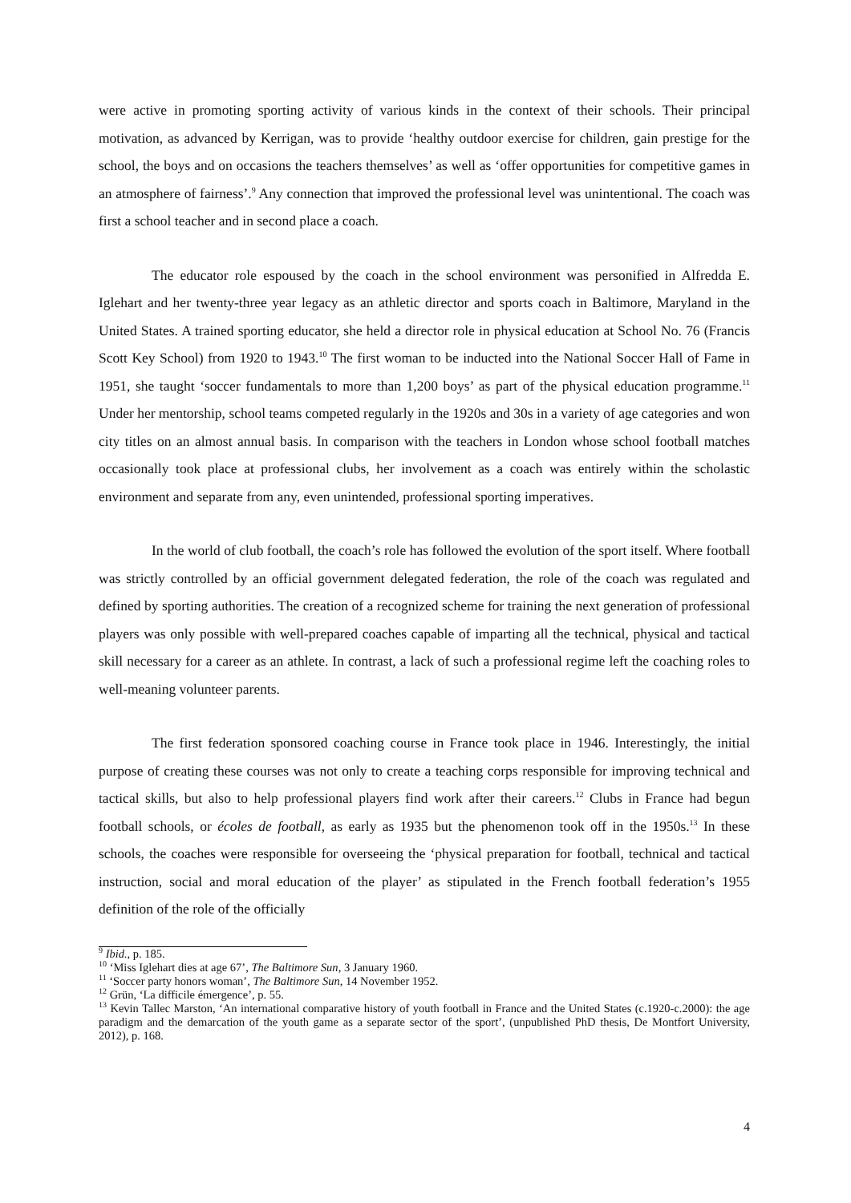were active in promoting sporting activity of various kinds in the context of their schools. Their principal motivation, as advanced by Kerrigan, was to provide ‘healthy outdoor exercise for children, gain prestige for the school, the boys and on occasions the teachers themselves’ as well as ‘offer opportunities for competitive games in an atmosphere of fairness’.<sup>9</sup> Any connection that improved the professional level was unintentional. The coach was first a school teacher and in second place a coach.
The educator role espoused by the coach in the school environment was personified in Alfredda E. Iglehart and her twenty-three year legacy as an athletic director and sports coach in Baltimore, Maryland in the United States. A trained sporting educator, she held a director role in physical education at School No. 76 (Francis Scott Key School) from 1920 to 1943.<sup>10</sup> The first woman to be inducted into the National Soccer Hall of Fame in 1951, she taught ‘soccer fundamentals to more than 1,200 boys’ as part of the physical education programme.<sup>11</sup> Under her mentorship, school teams competed regularly in the 1920s and 30s in a variety of age categories and won city titles on an almost annual basis. In comparison with the teachers in London whose school football matches occasionally took place at professional clubs, her involvement as a coach was entirely within the scholastic environment and separate from any, even unintended, professional sporting imperatives.
In the world of club football, the coach’s role has followed the evolution of the sport itself. Where football was strictly controlled by an official government delegated federation, the role of the coach was regulated and defined by sporting authorities. The creation of a recognized scheme for training the next generation of professional players was only possible with well-prepared coaches capable of imparting all the technical, physical and tactical skill necessary for a career as an athlete. In contrast, a lack of such a professional regime left the coaching roles to well-meaning volunteer parents.
The first federation sponsored coaching course in France took place in 1946. Interestingly, the initial purpose of creating these courses was not only to create a teaching corps responsible for improving technical and tactical skills, but also to help professional players find work after their careers.<sup>12</sup> Clubs in France had begun football schools, or écoles de football, as early as 1935 but the phenomenon took off in the 1950s.<sup>13</sup> In these schools, the coaches were responsible for overseeing the ‘physical preparation for football, technical and tactical instruction, social and moral education of the player’ as stipulated in the French football federation’s 1955 definition of the role of the officially
<sup>9</sup> Ibid., p. 185.
<sup>10</sup> ‘Miss Iglehart dies at age 67’, The Baltimore Sun, 3 January 1960.
<sup>11</sup> ‘Soccer party honors woman’, The Baltimore Sun, 14 November 1952.
<sup>12</sup> Grün, ‘La difficile émergence’, p. 55.
<sup>13</sup> Kevin Tallec Marston, ‘An international comparative history of youth football in France and the United States (c.1920-c.2000): the age paradigm and the demarcation of the youth game as a separate sector of the sport’, (unpublished PhD thesis, De Montfort University, 2012), p. 168.
4